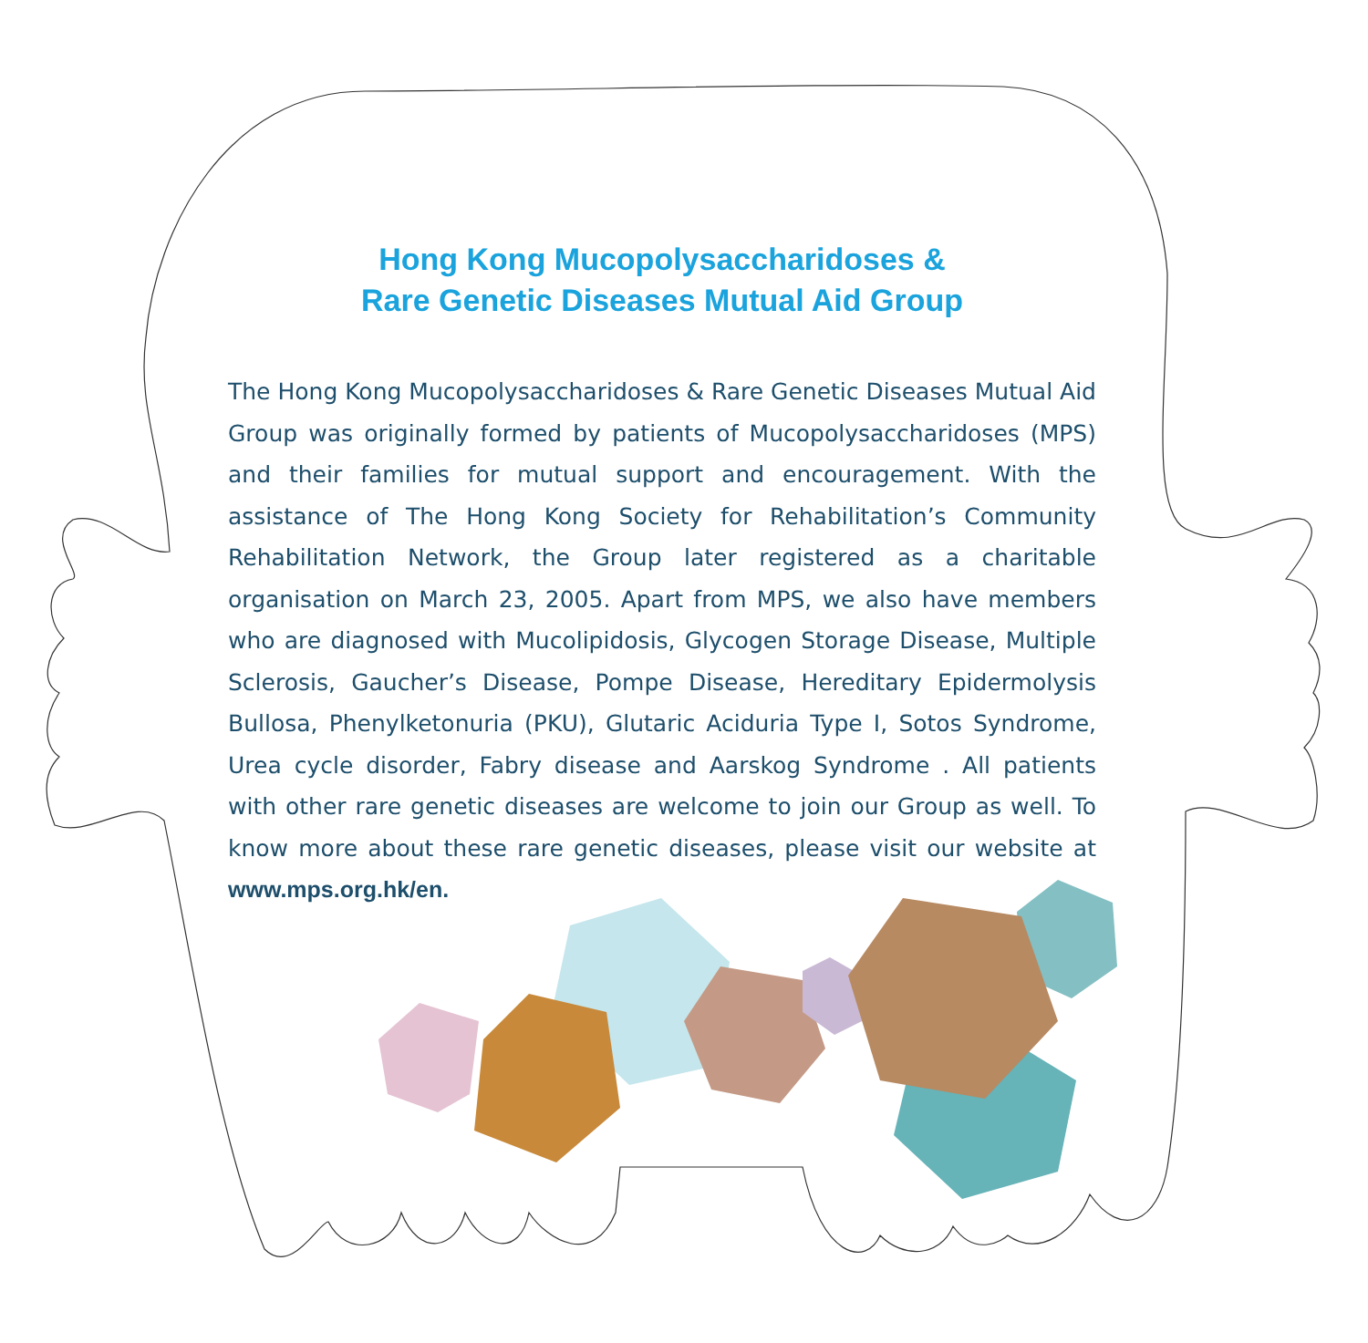Hong Kong Mucopolysaccharidoses &
Rare Genetic Diseases Mutual Aid Group
The Hong Kong Mucopolysaccharidoses & Rare Genetic Diseases Mutual Aid Group was originally formed by patients of Mucopolysaccharidoses (MPS) and their families for mutual support and encouragement. With the assistance of The Hong Kong Society for Rehabilitation’s Community Rehabilitation Network, the Group later registered as a charitable organisation on March 23, 2005. Apart from MPS, we also have members who are diagnosed with Mucolipidosis, Glycogen Storage Disease, Multiple Sclerosis, Gaucher’s Disease, Pompe Disease, Hereditary Epidermolysis Bullosa, Phenylketonuria (PKU), Glutaric Aciduria Type I, Sotos Syndrome, Urea cycle disorder, Fabry disease and Aarskog Syndrome . All patients with other rare genetic diseases are welcome to join our Group as well. To know more about these rare genetic diseases, please visit our website at www.mps.org.hk/en.